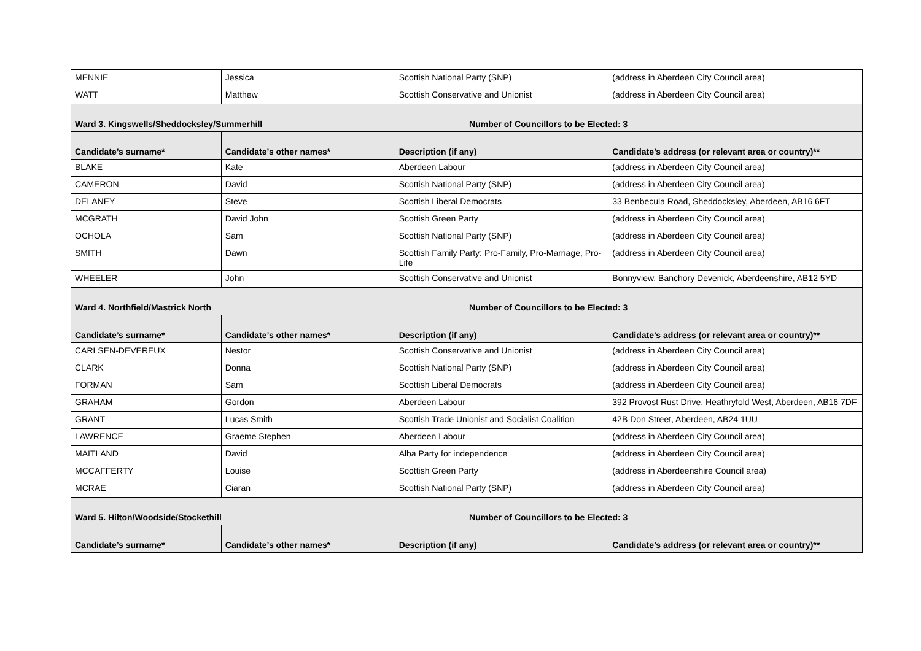| MENNIE | Jessica | Scottish National Party (SNP) | | (address in Aberdeen City Council area) |
| WATT | Matthew | Scottish Conservative and Unionist | | (address in Aberdeen City Council area) |
| Ward 3. Kingswells/Sheddocksley/Summerhill | | | Number of Councillors to be Elected: 3 | |
| Candidate’s surname* | Candidate’s other names* | Description (if any) | | Candidate’s address (or relevant area or country)** |
| BLAKE | Kate | Aberdeen Labour | | (address in Aberdeen City Council area) |
| CAMERON | David | Scottish National Party (SNP) | | (address in Aberdeen City Council area) |
| DELANEY | Steve | Scottish Liberal Democrats | | 33 Benbecula Road, Sheddocksley, Aberdeen, AB16 6FT |
| MCGRATH | David John | Scottish Green Party | | (address in Aberdeen City Council area) |
| OCHOLA | Sam | Scottish National Party (SNP) | | (address in Aberdeen City Council area) |
| SMITH | Dawn | Scottish Family Party: Pro-Family, Pro-Marriage, Pro-Life | | (address in Aberdeen City Council area) |
| WHEELER | John | Scottish Conservative and Unionist | | Bonnyview, Banchory Devenick, Aberdeenshire, AB12 5YD |
| Ward 4. Northfield/Mastrick North | | | Number of Councillors to be Elected: 3 | |
| Candidate’s surname* | Candidate’s other names* | Description (if any) | | Candidate’s address (or relevant area or country)** |
| CARLSEN-DEVEREUX | Nestor | Scottish Conservative and Unionist | | (address in Aberdeen City Council area) |
| CLARK | Donna | Scottish National Party (SNP) | | (address in Aberdeen City Council area) |
| FORMAN | Sam | Scottish Liberal Democrats | | (address in Aberdeen City Council area) |
| GRAHAM | Gordon | Aberdeen Labour | | 392 Provost Rust Drive, Heathryfold West, Aberdeen, AB16 7DF |
| GRANT | Lucas Smith | Scottish Trade Unionist and Socialist Coalition | | 42B Don Street, Aberdeen, AB24 1UU |
| LAWRENCE | Graeme Stephen | Aberdeen Labour | | (address in Aberdeen City Council area) |
| MAITLAND | David | Alba Party for independence | | (address in Aberdeen City Council area) |
| MCCAFFERTY | Louise | Scottish Green Party | | (address in Aberdeenshire Council area) |
| MCRAE | Ciaran | Scottish National Party (SNP) | | (address in Aberdeen City Council area) |
| Ward 5. Hilton/Woodside/Stockethill | | | Number of Councillors to be Elected: 3 | |
| Candidate’s surname* | Candidate’s other names* | Description (if any) | | Candidate’s address (or relevant area or country)** |